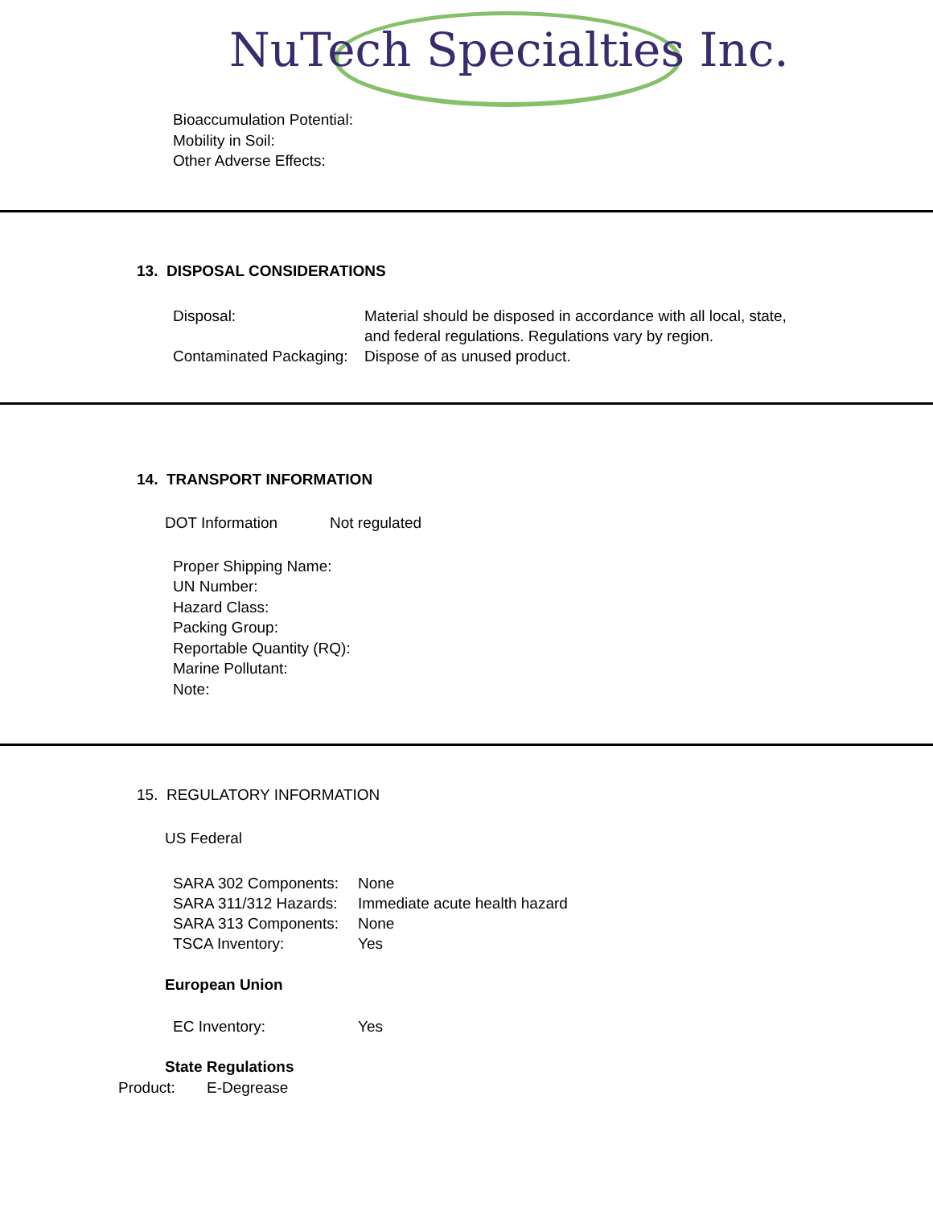NuTech Specialties Inc.
Bioaccumulation Potential:
Mobility in Soil:
Other Adverse Effects:
13. DISPOSAL CONSIDERATIONS
| Disposal: | Material should be disposed in accordance with all local, state, and federal regulations. Regulations vary by region. |
| Contaminated Packaging: | Dispose of as unused product. |
14. TRANSPORT INFORMATION
DOT Information Not regulated
Proper Shipping Name:
UN Number:
Hazard Class:
Packing Group:
Reportable Quantity (RQ):
Marine Pollutant:
Note:
15. REGULATORY INFORMATION
US Federal
| SARA 302 Components: | None |
| SARA 311/312 Hazards: | Immediate acute health hazard |
| SARA 313 Components: | None |
| TSCA Inventory: | Yes |
European Union
EC Inventory: Yes
State Regulations
Product: E-Degrease